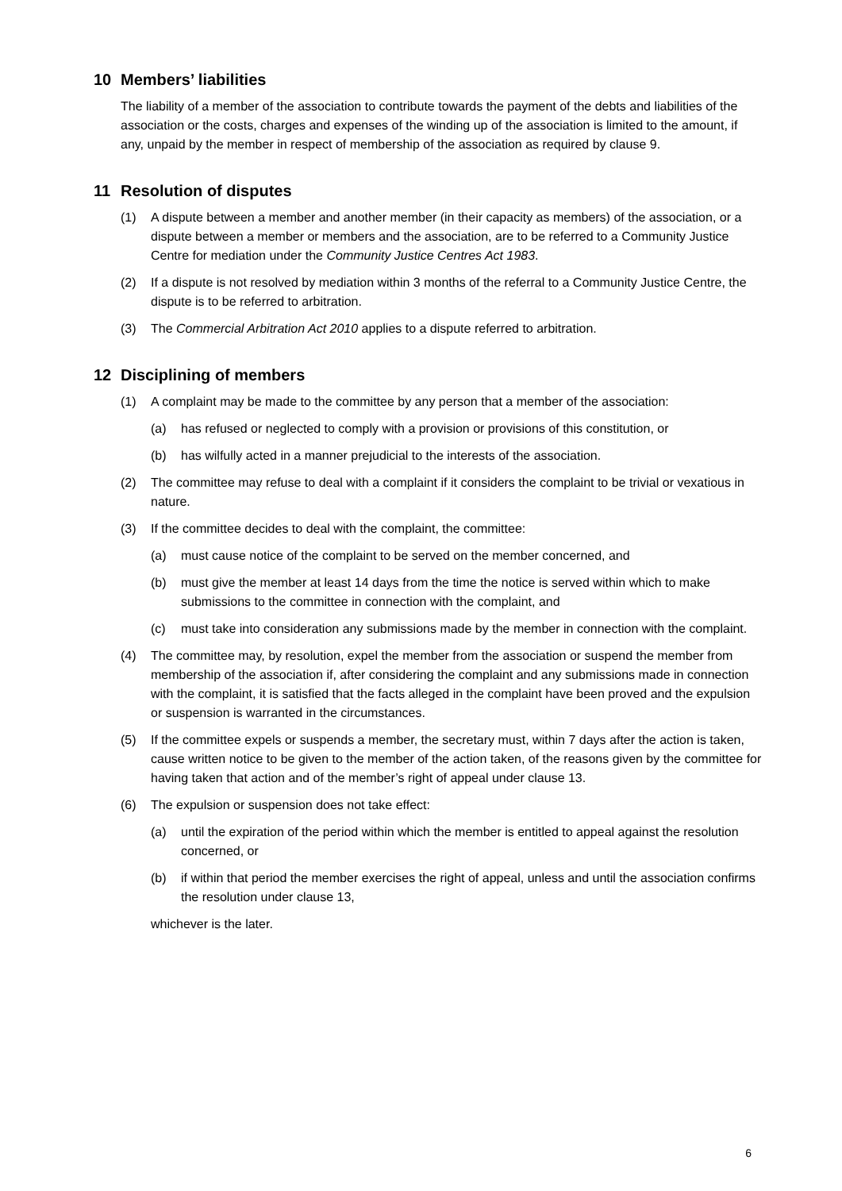10 Members’ liabilities
The liability of a member of the association to contribute towards the payment of the debts and liabilities of the association or the costs, charges and expenses of the winding up of the association is limited to the amount, if any, unpaid by the member in respect of membership of the association as required by clause 9.
11 Resolution of disputes
(1) A dispute between a member and another member (in their capacity as members) of the association, or a dispute between a member or members and the association, are to be referred to a Community Justice Centre for mediation under the Community Justice Centres Act 1983.
(2) If a dispute is not resolved by mediation within 3 months of the referral to a Community Justice Centre, the dispute is to be referred to arbitration.
(3) The Commercial Arbitration Act 2010 applies to a dispute referred to arbitration.
12 Disciplining of members
(1) A complaint may be made to the committee by any person that a member of the association:
(a) has refused or neglected to comply with a provision or provisions of this constitution, or
(b) has wilfully acted in a manner prejudicial to the interests of the association.
(2) The committee may refuse to deal with a complaint if it considers the complaint to be trivial or vexatious in nature.
(3) If the committee decides to deal with the complaint, the committee:
(a) must cause notice of the complaint to be served on the member concerned, and
(b) must give the member at least 14 days from the time the notice is served within which to make submissions to the committee in connection with the complaint, and
(c) must take into consideration any submissions made by the member in connection with the complaint.
(4) The committee may, by resolution, expel the member from the association or suspend the member from membership of the association if, after considering the complaint and any submissions made in connection with the complaint, it is satisfied that the facts alleged in the complaint have been proved and the expulsion or suspension is warranted in the circumstances.
(5) If the committee expels or suspends a member, the secretary must, within 7 days after the action is taken, cause written notice to be given to the member of the action taken, of the reasons given by the committee for having taken that action and of the member’s right of appeal under clause 13.
(6) The expulsion or suspension does not take effect:
(a) until the expiration of the period within which the member is entitled to appeal against the resolution concerned, or
(b) if within that period the member exercises the right of appeal, unless and until the association confirms the resolution under clause 13,
whichever is the later.
6